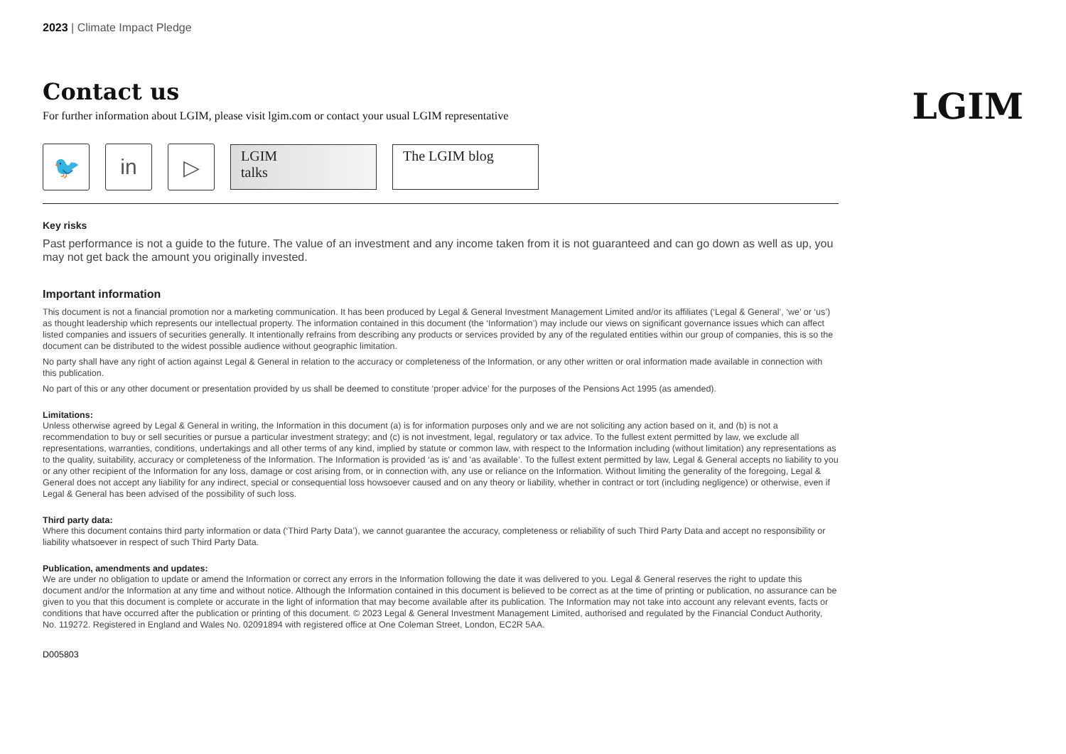LGIM
2023 | Climate Impact Pledge
Contact us
For further information about LGIM, please visit lgim.com or contact your usual LGIM representative
🐦 in ▷
LGIM
talks
The LGIM blog
Key risks
Past performance is not a guide to the future. The value of an investment and any income taken from it is not guaranteed and can go down as well as up, you may not get back the amount you originally invested.
Important information
This document is not a financial promotion nor a marketing communication. It has been produced by Legal & General Investment Management Limited and/or its affiliates (‘Legal & General’, ‘we’ or ‘us’) as thought leadership which represents our intellectual property. The information contained in this document (the ‘Information’) may include our views on significant governance issues which can affect listed companies and issuers of securities generally. It intentionally refrains from describing any products or services provided by any of the regulated entities within our group of companies, this is so the document can be distributed to the widest possible audience without geographic limitation.
No party shall have any right of action against Legal & General in relation to the accuracy or completeness of the Information, or any other written or oral information made available in connection with this publication.
No part of this or any other document or presentation provided by us shall be deemed to constitute ‘proper advice’ for the purposes of the Pensions Act 1995 (as amended).
Limitations:
Unless otherwise agreed by Legal & General in writing, the Information in this document (a) is for information purposes only and we are not soliciting any action based on it, and (b) is not a recommendation to buy or sell securities or pursue a particular investment strategy; and (c) is not investment, legal, regulatory or tax advice. To the fullest extent permitted by law, we exclude all representations, warranties, conditions, undertakings and all other terms of any kind, implied by statute or common law, with respect to the Information including (without limitation) any representations as to the quality, suitability, accuracy or completeness of the Information. The Information is provided ‘as is' and 'as available’. To the fullest extent permitted by law, Legal & General accepts no liability to you or any other recipient of the Information for any loss, damage or cost arising from, or in connection with, any use or reliance on the Information. Without limiting the generality of the foregoing, Legal & General does not accept any liability for any indirect, special or consequential loss howsoever caused and on any theory or liability, whether in contract or tort (including negligence) or otherwise, even if Legal & General has been advised of the possibility of such loss.
Third party data:
Where this document contains third party information or data (‘Third Party Data’), we cannot guarantee the accuracy, completeness or reliability of such Third Party Data and accept no responsibility or liability whatsoever in respect of such Third Party Data.
Publication, amendments and updates:
We are under no obligation to update or amend the Information or correct any errors in the Information following the date it was delivered to you. Legal & General reserves the right to update this document and/or the Information at any time and without notice. Although the Information contained in this document is believed to be correct as at the time of printing or publication, no assurance can be given to you that this document is complete or accurate in the light of information that may become available after its publication. The Information may not take into account any relevant events, facts or conditions that have occurred after the publication or printing of this document. © 2023 Legal & General Investment Management Limited, authorised and regulated by the Financial Conduct Authority, No. 119272. Registered in England and Wales No. 02091894 with registered office at One Coleman Street, London, EC2R 5AA.
D005803